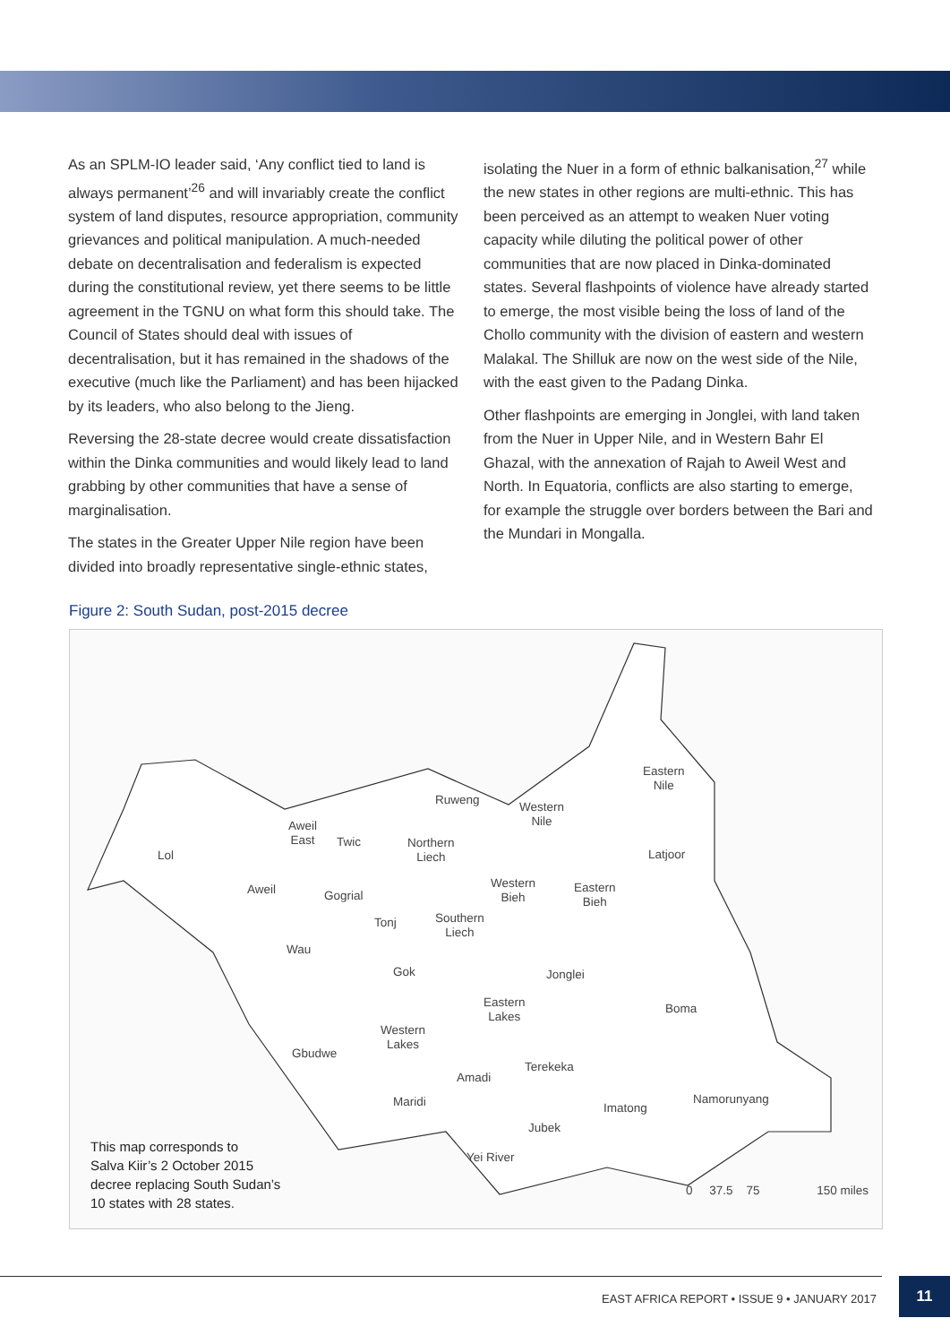As an SPLM-IO leader said, ‘Any conflict tied to land is always permanent’<sup>26</sup> and will invariably create the conflict system of land disputes, resource appropriation, community grievances and political manipulation. A much-needed debate on decentralisation and federalism is expected during the constitutional review, yet there seems to be little agreement in the TGNU on what form this should take. The Council of States should deal with issues of decentralisation, but it has remained in the shadows of the executive (much like the Parliament) and has been hijacked by its leaders, who also belong to the Jieng.
Reversing the 28-state decree would create dissatisfaction within the Dinka communities and would likely lead to land grabbing by other communities that have a sense of marginalisation.
The states in the Greater Upper Nile region have been divided into broadly representative single-ethnic states,
isolating the Nuer in a form of ethnic balkanisation,<sup>27</sup> while the new states in other regions are multi-ethnic. This has been perceived as an attempt to weaken Nuer voting capacity while diluting the political power of other communities that are now placed in Dinka-dominated states. Several flashpoints of violence have already started to emerge, the most visible being the loss of land of the Chollo community with the division of eastern and western Malakal. The Shilluk are now on the west side of the Nile, with the east given to the Padang Dinka.
Other flashpoints are emerging in Jonglei, with land taken from the Nuer in Upper Nile, and in Western Bahr El Ghazal, with the annexation of Rajah to Aweil West and North. In Equatoria, conflicts are also starting to emerge, for example the struggle over borders between the Bari and the Mundari in Mongalla.
Figure 2: South Sudan, post-2015 decree
Eastern
Nile
Ruweng
Western
Nile
Aweil
East
Twic
Northern
Liech
Lol Latjoor
Western
Bieh
Eastern
Bieh
Aweil Gogrial
Southern
Liech
Tonj
Wau
Gok Jonglei
Eastern
Lakes
Boma
Western
Lakes
Gbudwe
Terekeka
Amadi
Namorunyang
Maridi Imatong
Jubek
Yei River
0 37.5 75 150 miles
This map corresponds to
Salva Kiir’s 2 October 2015
decree replacing South Sudan’s
10 states with 28 states.
EAST AFRICA REPORT • ISSUE 9 • JANUARY 2017
11